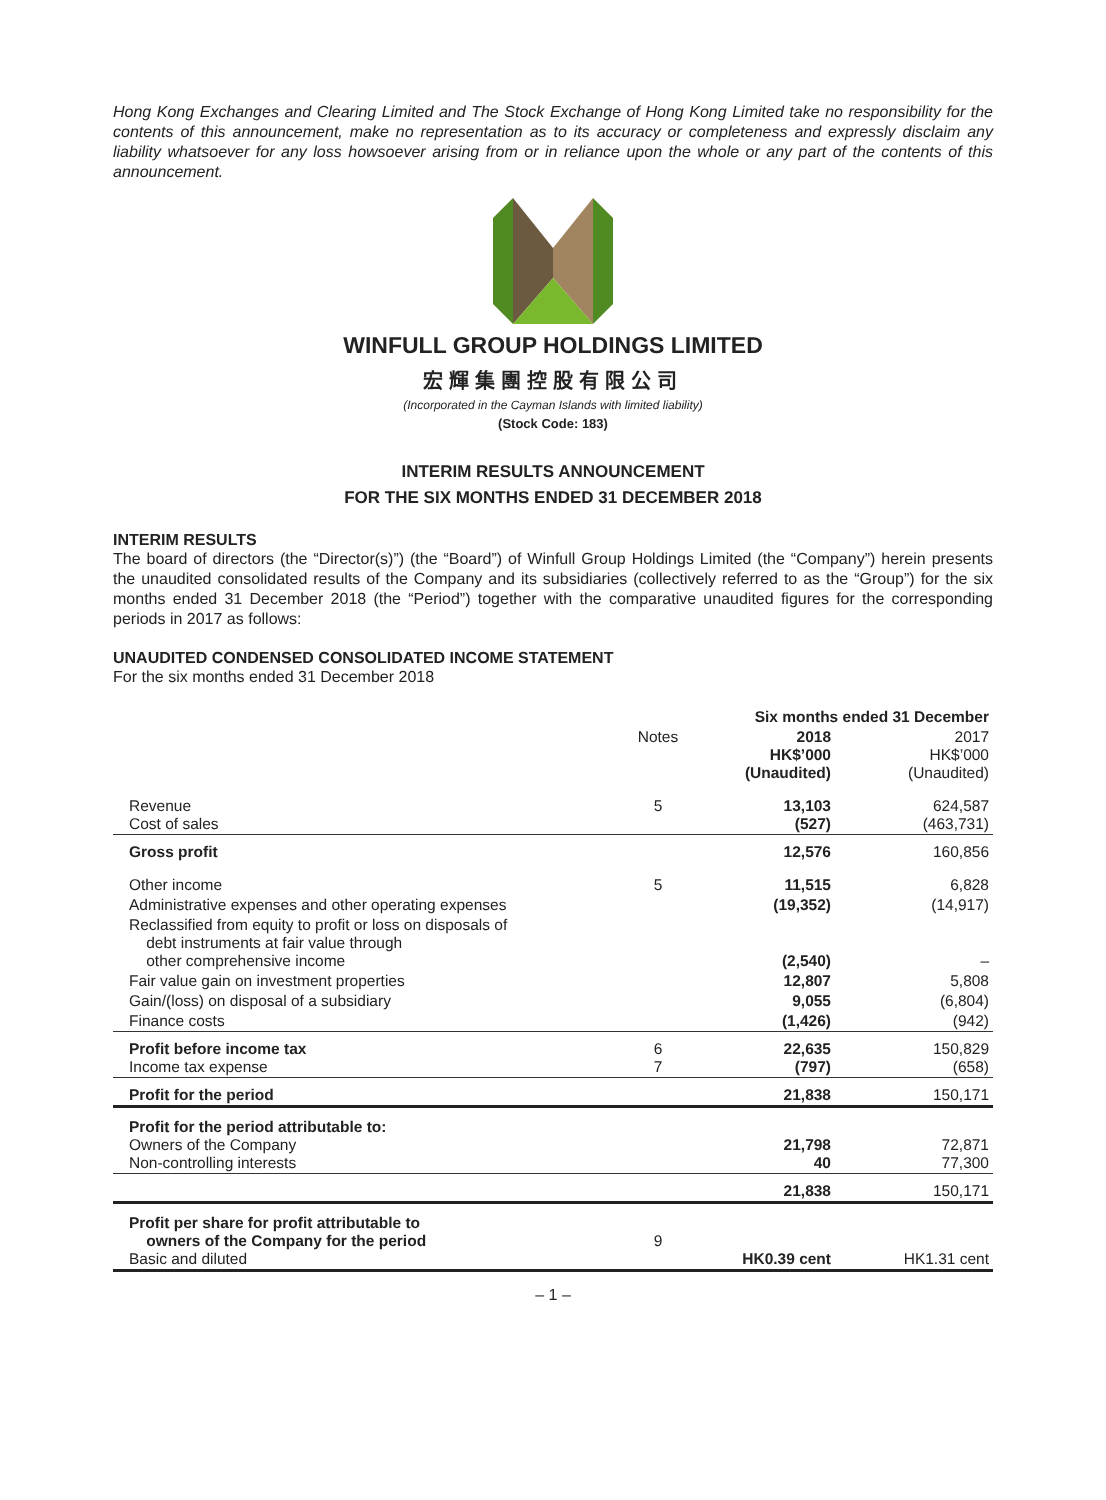Hong Kong Exchanges and Clearing Limited and The Stock Exchange of Hong Kong Limited take no responsibility for the contents of this announcement, make no representation as to its accuracy or completeness and expressly disclaim any liability whatsoever for any loss howsoever arising from or in reliance upon the whole or any part of the contents of this announcement.
WINFULL GROUP HOLDINGS LIMITED
宏輝集團控股有限公司
(Incorporated in the Cayman Islands with limited liability)
(Stock Code: 183)
INTERIM RESULTS ANNOUNCEMENT
FOR THE SIX MONTHS ENDED 31 DECEMBER 2018
INTERIM RESULTS
The board of directors (the “Director(s)”) (the “Board”) of Winfull Group Holdings Limited (the “Company”) herein presents the unaudited consolidated results of the Company and its subsidiaries (collectively referred to as the “Group”) for the six months ended 31 December 2018 (the “Period”) together with the comparative unaudited figures for the corresponding periods in 2017 as follows:
UNAUDITED CONDENSED CONSOLIDATED INCOME STATEMENT
For the six months ended 31 December 2018
| | | Six months ended 31 December | |
| --- | --- | --- | --- |
| | Notes | 2018 HK$’000 (Unaudited) | 2017 HK$’000 (Unaudited) |
| Revenue Cost of sales | 5 | 13,103 (527) | 624,587 (463,731) |
| Gross profit | | 12,576 | 160,856 |
| Other income | 5 | 11,515 | 6,828 |
| Administrative expenses and other operating expenses | | (19,352) | (14,917) |
| Reclassified from equity to profit or loss on disposals of debt instruments at fair value through other comprehensive income | | (2,540) | – |
| Fair value gain on investment properties | | 12,807 | 5,808 |
| Gain/(loss) on disposal of a subsidiary | | 9,055 | (6,804) |
| Finance costs | | (1,426) | (942) |
| Profit before income tax Income tax expense | 6 7 | 22,635 (797) | 150,829 (658) |
| Profit for the period | | 21,838 | 150,171 |
| Profit for the period attributable to: Owners of the Company Non-controlling interests | | 21,798 40 | 72,871 77,300 |
| | | 21,838 | 150,171 |
| Profit per share for profit attributable to owners of the Company for the period Basic and diluted | 9 | HK0.39 cent | HK1.31 cent |
– 1 –